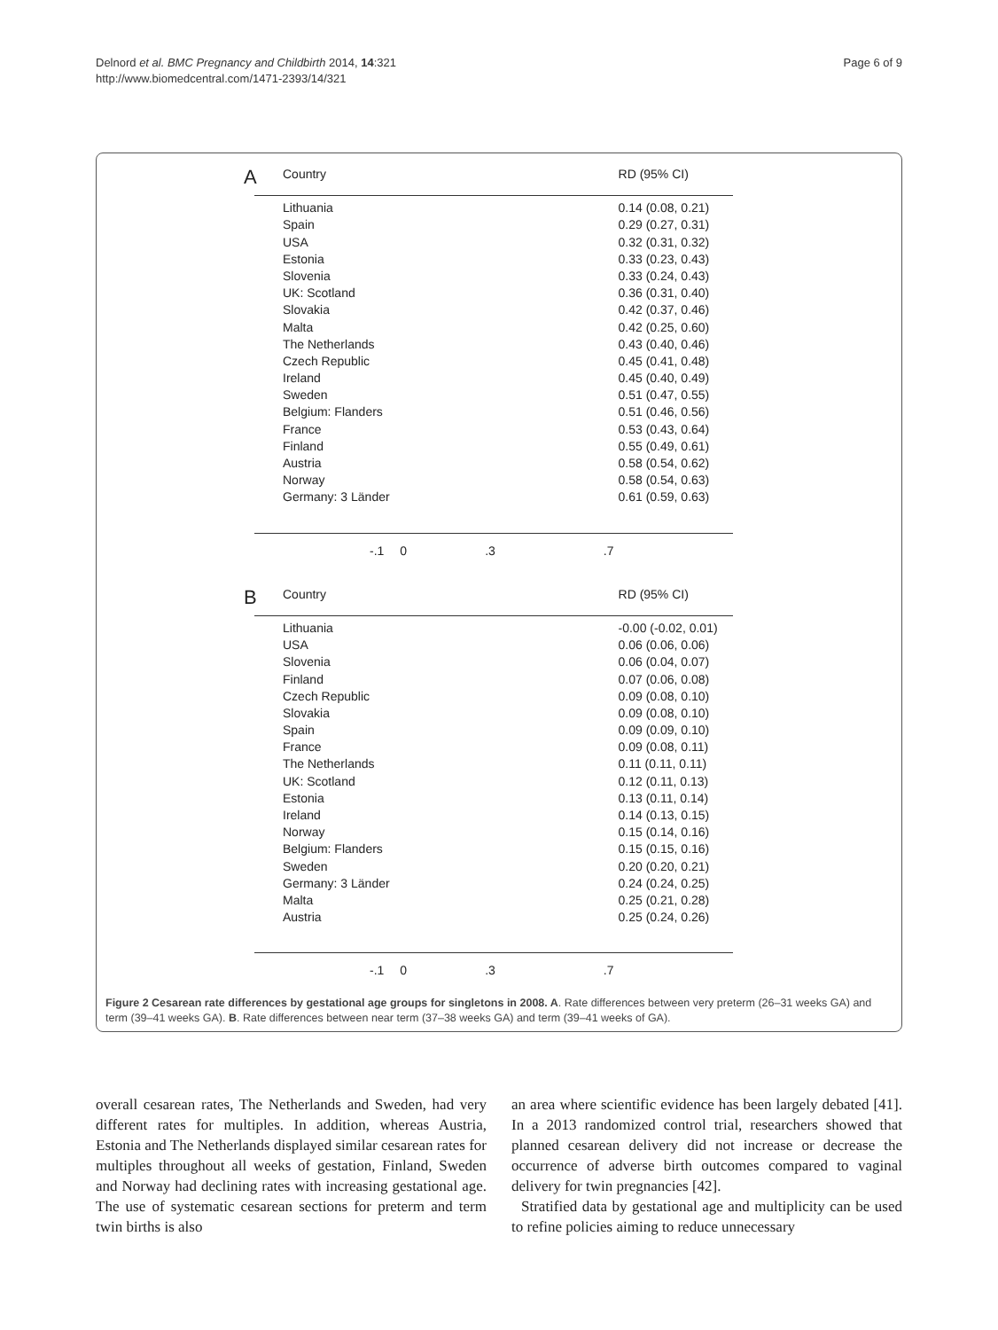Delnord et al. BMC Pregnancy and Childbirth 2014, 14:321
http://www.biomedcentral.com/1471-2393/14/321
Page 6 of 9
A
Country RD (95% CI)
Lithuania 0.14 (0.08, 0.21)
Spain 0.29 (0.27, 0.31)
USA 0.32 (0.31, 0.32)
Estonia 0.33 (0.23, 0.43)
Slovenia 0.33 (0.24, 0.43)
UK: Scotland 0.36 (0.31, 0.40)
Slovakia 0.42 (0.37, 0.46)
Malta 0.42 (0.25, 0.60)
The Netherlands 0.43 (0.40, 0.46)
Czech Republic 0.45 (0.41, 0.48)
Ireland 0.45 (0.40, 0.49)
Sweden 0.51 (0.47, 0.55)
Belgium: Flanders 0.51 (0.46, 0.56)
France 0.53 (0.43, 0.64)
Finland 0.55 (0.49, 0.61)
Austria 0.58 (0.54, 0.62)
Norway 0.58 (0.54, 0.63)
Germany: 3 Länder 0.61 (0.59, 0.63)
-.1 0.3.7
B
Country RD (95% CI)
Lithuania -0.00 (-0.02, 0.01)
USA 0.06 (0.06, 0.06)
Slovenia 0.06 (0.04, 0.07)
Finland 0.07 (0.06, 0.08)
Czech Republic 0.09 (0.08, 0.10)
Slovakia 0.09 (0.08, 0.10)
Spain 0.09 (0.09, 0.10)
France 0.09 (0.08, 0.11)
The Netherlands 0.11 (0.11, 0.11)
UK: Scotland 0.12 (0.11, 0.13)
Estonia 0.13 (0.11, 0.14)
Ireland 0.14 (0.13, 0.15)
Norway 0.15 (0.14, 0.16)
Belgium: Flanders 0.15 (0.15, 0.16)
Sweden 0.20 (0.20, 0.21)
Germany: 3 Länder 0.24 (0.24, 0.25)
Malta 0.25 (0.21, 0.28)
Austria 0.25 (0.24, 0.26)
-.1 0.3.7
Figure 2 Cesarean rate differences by gestational age groups for singletons in 2008. A. Rate differences between very preterm (26–31 weeks GA) and term (39–41 weeks GA). B. Rate differences between near term (37–38 weeks GA) and term (39–41 weeks of GA).
overall cesarean rates, The Netherlands and Sweden, had very different rates for multiples. In addition, whereas Austria, Estonia and The Netherlands displayed similar cesarean rates for multiples throughout all weeks of gestation, Finland, Sweden and Norway had declining rates with increasing gestational age. The use of systematic cesarean sections for preterm and term twin births is also
an area where scientific evidence has been largely debated [41]. In a 2013 randomized control trial, researchers showed that planned cesarean delivery did not increase or decrease the occurrence of adverse birth outcomes compared to vaginal delivery for twin pregnancies [42].
Stratified data by gestational age and multiplicity can be used to refine policies aiming to reduce unnecessary